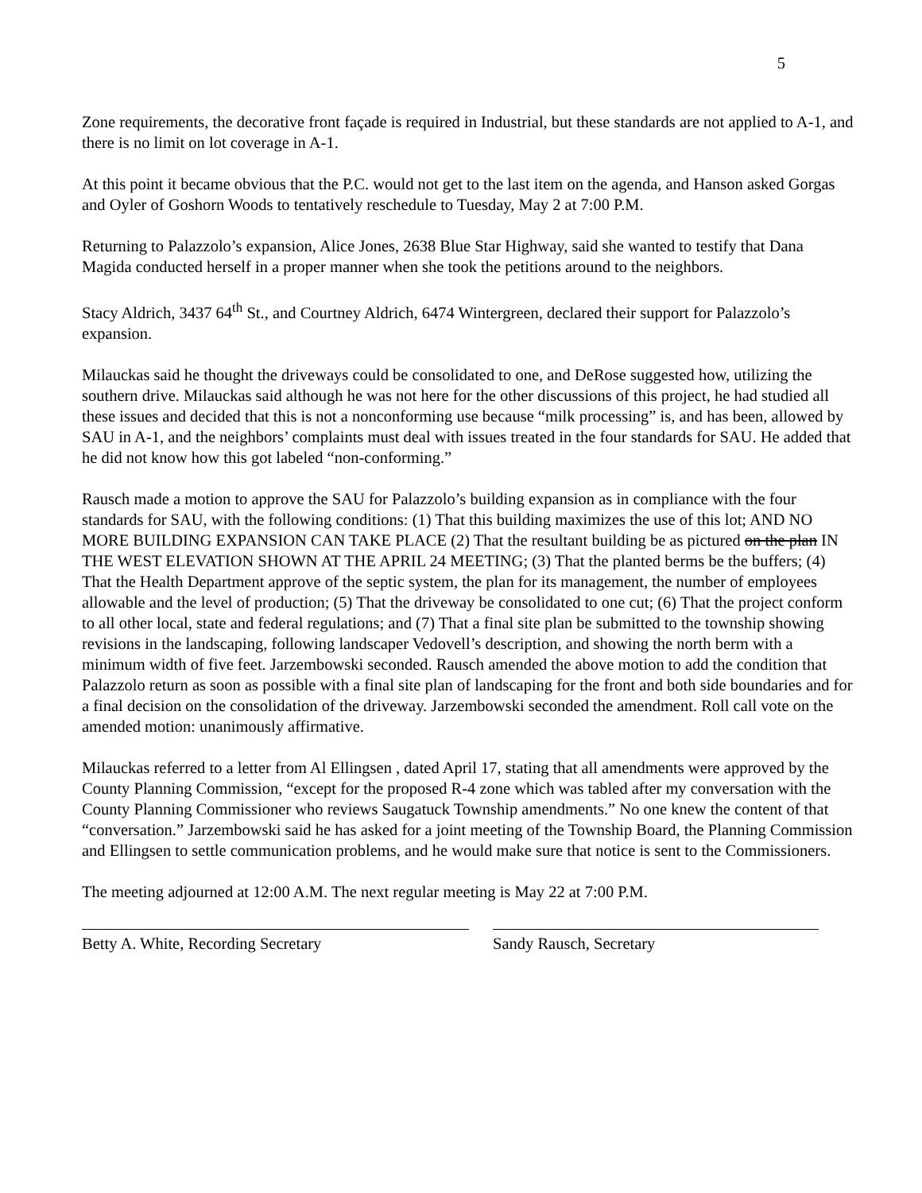5
Zone requirements, the decorative front façade is required in Industrial, but these standards are not applied to A-1, and there is no limit on lot coverage in A-1.
At this point it became obvious that the P.C. would not get to the last item on the agenda, and Hanson asked Gorgas and Oyler of Goshorn Woods to tentatively reschedule to Tuesday, May 2 at 7:00 P.M.
Returning to Palazzolo’s expansion, Alice Jones, 2638 Blue Star Highway, said she wanted to testify that Dana Magida conducted herself in a proper manner when she took the petitions around to the neighbors.
Stacy Aldrich, 3437 64<sup>th</sup> St., and Courtney Aldrich, 6474 Wintergreen, declared their support for Palazzolo’s expansion.
Milauckas said he thought the driveways could be consolidated to one, and DeRose suggested how, utilizing the southern drive. Milauckas said although he was not here for the other discussions of this project, he had studied all these issues and decided that this is not a nonconforming use because “milk processing” is, and has been, allowed by SAU in A-1, and the neighbors’ complaints must deal with issues treated in the four standards for SAU. He added that he did not know how this got labeled “non-conforming.”
Rausch made a motion to approve the SAU for Palazzolo’s building expansion as in compliance with the four standards for SAU, with the following conditions: (1) That this building maximizes the use of this lot; AND NO MORE BUILDING EXPANSION CAN TAKE PLACE (2) That the resultant building be as pictured on the plan IN THE WEST ELEVATION SHOWN AT THE APRIL 24 MEETING; (3) That the planted berms be the buffers; (4) That the Health Department approve of the septic system, the plan for its management, the number of employees allowable and the level of production; (5) That the driveway be consolidated to one cut; (6) That the project conform to all other local, state and federal regulations; and (7) That a final site plan be submitted to the township showing revisions in the landscaping, following landscaper Vedovell’s description, and showing the north berm with a minimum width of five feet. Jarzembowski seconded. Rausch amended the above motion to add the condition that Palazzolo return as soon as possible with a final site plan of landscaping for the front and both side boundaries and for a final decision on the consolidation of the driveway. Jarzembowski seconded the amendment. Roll call vote on the amended motion: unanimously affirmative.
Milauckas referred to a letter from Al Ellingsen , dated April 17, stating that all amendments were approved by the County Planning Commission, “except for the proposed R-4 zone which was tabled after my conversation with the County Planning Commissioner who reviews Saugatuck Township amendments.” No one knew the content of that “conversation.” Jarzembowski said he has asked for a joint meeting of the Township Board, the Planning Commission and Ellingsen to settle communication problems, and he would make sure that notice is sent to the Commissioners.
The meeting adjourned at 12:00 A.M. The next regular meeting is May 22 at 7:00 P.M.
Betty A. White, Recording Secretary Sandy Rausch, Secretary